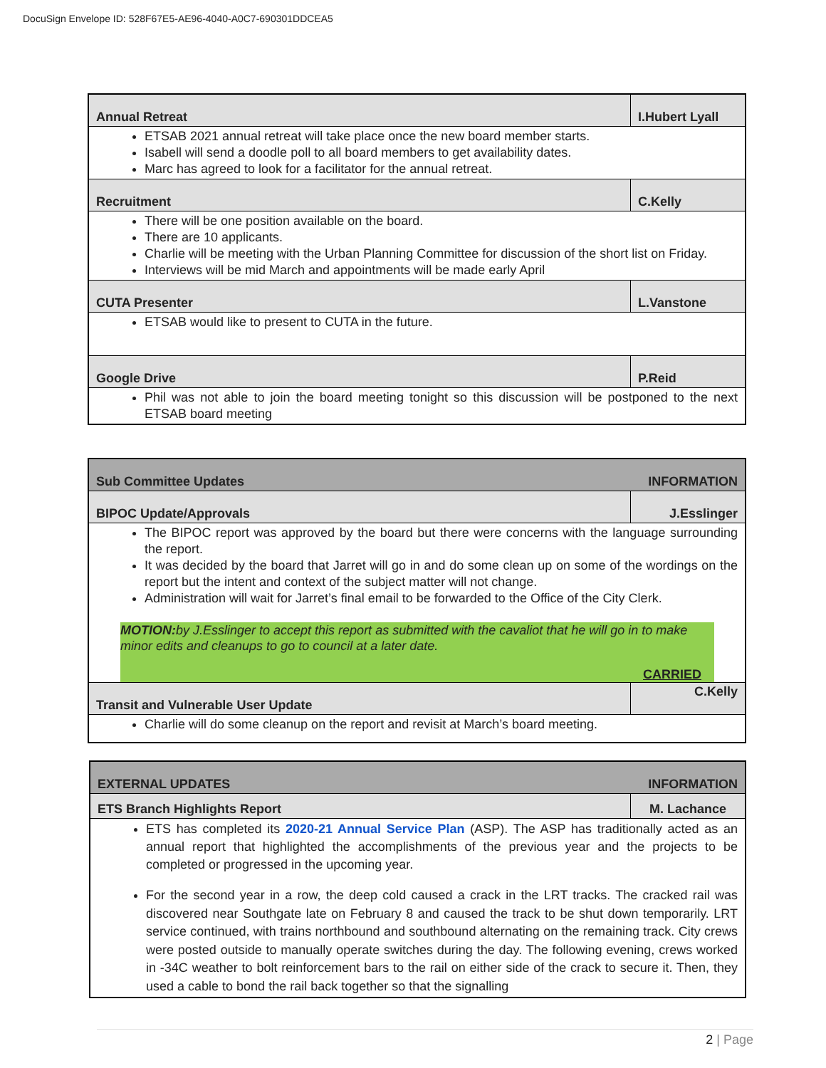DocuSign Envelope ID: 528F67E5-AE96-4040-A0C7-690301DDCEA5
| Annual Retreat | I.Hubert Lyall |
| ETSAB 2021 annual retreat will take place once the new board member starts. Isabell will send a doodle poll to all board members to get availability dates. Marc has agreed to look for a facilitator for the annual retreat. | |
| Recruitment | C.Kelly |
| There will be one position available on the board. There are 10 applicants. Charlie will be meeting with the Urban Planning Committee for discussion of the short list on Friday. Interviews will be mid March and appointments will be made early April | |
| CUTA Presenter | L.Vanstone |
| ETSAB would like to present to CUTA in the future. | |
| Google Drive | P.Reid |
| Phil was not able to join the board meeting tonight so this discussion will be postponed to the next ETSAB board meeting | |
| Sub Committee Updates INFORMATION | |
| BIPOC Update/Approvals | J.Esslinger |
| The BIPOC report was approved by the board but there were concerns with the language surrounding the report. It was decided by the board that Jarret will go in and do some clean up on some of the wordings on the report but the intent and context of the subject matter will not change. Administration will wait for Jarret’s final email to be forwarded to the Office of the City Clerk. MOTION: by J.Esslinger to accept this report as submitted with the cavaliot that he will go in to make minor edits and cleanups to go to council at a later date. CARRIED | |
| Transit and Vulnerable User Update | C.Kelly |
| Charlie will do some cleanup on the report and revisit at March’s board meeting. | |
| EXTERNAL UPDATES INFORMATION | |
| ETS Branch Highlights Report | M. Lachance |
| ETS has completed its 2020-21 Annual Service Plan (ASP). The ASP has traditionally acted as an annual report that highlighted the accomplishments of the previous year and the projects to be completed or progressed in the upcoming year. For the second year in a row, the deep cold caused a crack in the LRT tracks. The cracked rail was discovered near Southgate late on February 8 and caused the track to be shut down temporarily. LRT service continued, with trains northbound and southbound alternating on the remaining track. City crews were posted outside to manually operate switches during the day. The following evening, crews worked in -34C weather to bolt reinforcement bars to the rail on either side of the crack to secure it. Then, they used a cable to bond the rail back together so that the signalling | |
2 | Page